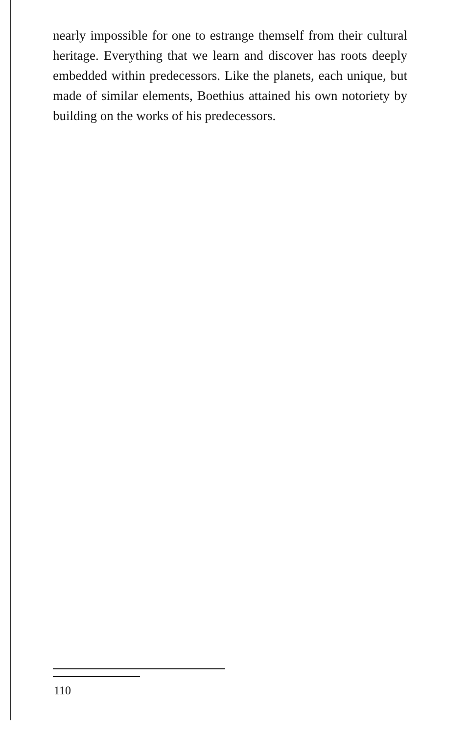nearly impossible for one to estrange themself from their cultural heritage. Everything that we learn and discover has roots deeply embedded within predecessors. Like the planets, each unique, but made of similar elements, Boethius attained his own notoriety by building on the works of his predecessors.
110